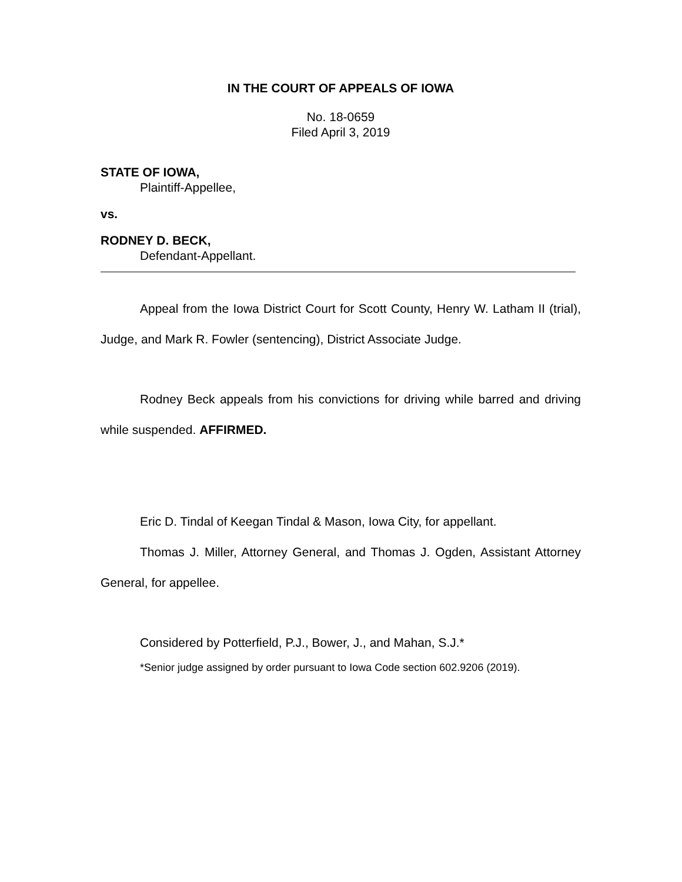IN THE COURT OF APPEALS OF IOWA
No. 18-0659
Filed April 3, 2019
STATE OF IOWA,
Plaintiff-Appellee,
vs.
RODNEY D. BECK,
Defendant-Appellant.
Appeal from the Iowa District Court for Scott County, Henry W. Latham II (trial), Judge, and Mark R. Fowler (sentencing), District Associate Judge.
Rodney Beck appeals from his convictions for driving while barred and driving while suspended. AFFIRMED.
Eric D. Tindal of Keegan Tindal & Mason, Iowa City, for appellant.
Thomas J. Miller, Attorney General, and Thomas J. Ogden, Assistant Attorney General, for appellee.
Considered by Potterfield, P.J., Bower, J., and Mahan, S.J.*
*Senior judge assigned by order pursuant to Iowa Code section 602.9206 (2019).